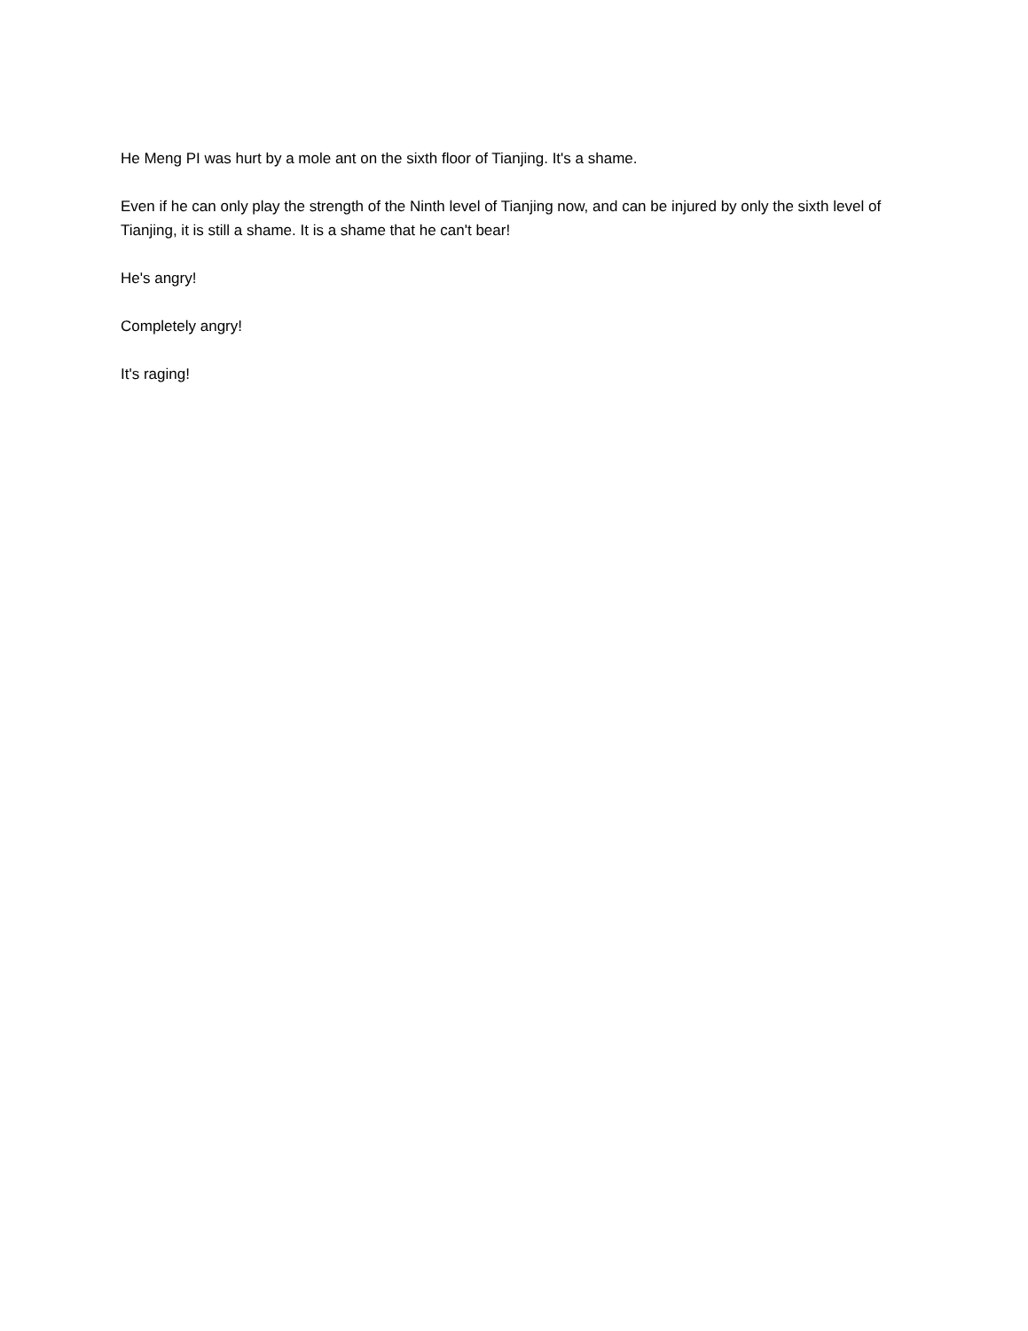He Meng PI was hurt by a mole ant on the sixth floor of Tianjing. It's a shame.
Even if he can only play the strength of the Ninth level of Tianjing now, and can be injured by only the sixth level of Tianjing, it is still a shame. It is a shame that he can't bear!
He's angry!
Completely angry!
It's raging!